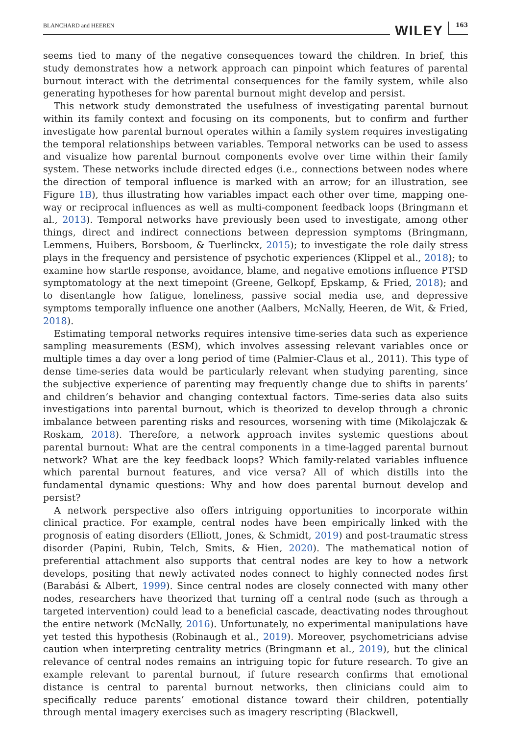BLANCHARD and HEEREN WILEY 163
seems tied to many of the negative consequences toward the children. In brief, this study demonstrates how a network approach can pinpoint which features of parental burnout interact with the detrimental consequences for the family system, while also generating hypotheses for how parental burnout might develop and persist.
This network study demonstrated the usefulness of investigating parental burnout within its family context and focusing on its components, but to confirm and further investigate how parental burnout operates within a family system requires investigating the temporal relationships between variables. Temporal networks can be used to assess and visualize how parental burnout components evolve over time within their family system. These networks include directed edges (i.e., connections between nodes where the direction of temporal influence is marked with an arrow; for an illustration, see Figure 1B), thus illustrating how variables impact each other over time, mapping one-way or reciprocal influences as well as multi-component feedback loops (Bringmann et al., 2013). Temporal networks have previously been used to investigate, among other things, direct and indirect connections between depression symptoms (Bringmann, Lemmens, Huibers, Borsboom, & Tuerlinckx, 2015); to investigate the role daily stress plays in the frequency and persistence of psychotic experiences (Klippel et al., 2018); to examine how startle response, avoidance, blame, and negative emotions influence PTSD symptomatology at the next timepoint (Greene, Gelkopf, Epskamp, & Fried, 2018); and to disentangle how fatigue, loneliness, passive social media use, and depressive symptoms temporally influence one another (Aalbers, McNally, Heeren, de Wit, & Fried, 2018).
Estimating temporal networks requires intensive time-series data such as experience sampling measurements (ESM), which involves assessing relevant variables once or multiple times a day over a long period of time (Palmier-Claus et al., 2011). This type of dense time-series data would be particularly relevant when studying parenting, since the subjective experience of parenting may frequently change due to shifts in parents’ and children’s behavior and changing contextual factors. Time-series data also suits investigations into parental burnout, which is theorized to develop through a chronic imbalance between parenting risks and resources, worsening with time (Mikolajczak & Roskam, 2018). Therefore, a network approach invites systemic questions about parental burnout: What are the central components in a time-lagged parental burnout network? What are the key feedback loops? Which family-related variables influence which parental burnout features, and vice versa? All of which distills into the fundamental dynamic questions: Why and how does parental burnout develop and persist?
A network perspective also offers intriguing opportunities to incorporate within clinical practice. For example, central nodes have been empirically linked with the prognosis of eating disorders (Elliott, Jones, & Schmidt, 2019) and post-traumatic stress disorder (Papini, Rubin, Telch, Smits, & Hien, 2020). The mathematical notion of preferential attachment also supports that central nodes are key to how a network develops, positing that newly activated nodes connect to highly connected nodes first (Barabási & Albert, 1999). Since central nodes are closely connected with many other nodes, researchers have theorized that turning off a central node (such as through a targeted intervention) could lead to a beneficial cascade, deactivating nodes throughout the entire network (McNally, 2016). Unfortunately, no experimental manipulations have yet tested this hypothesis (Robinaugh et al., 2019). Moreover, psychometricians advise caution when interpreting centrality metrics (Bringmann et al., 2019), but the clinical relevance of central nodes remains an intriguing topic for future research. To give an example relevant to parental burnout, if future research confirms that emotional distance is central to parental burnout networks, then clinicians could aim to specifically reduce parents’ emotional distance toward their children, potentially through mental imagery exercises such as imagery rescripting (Blackwell,